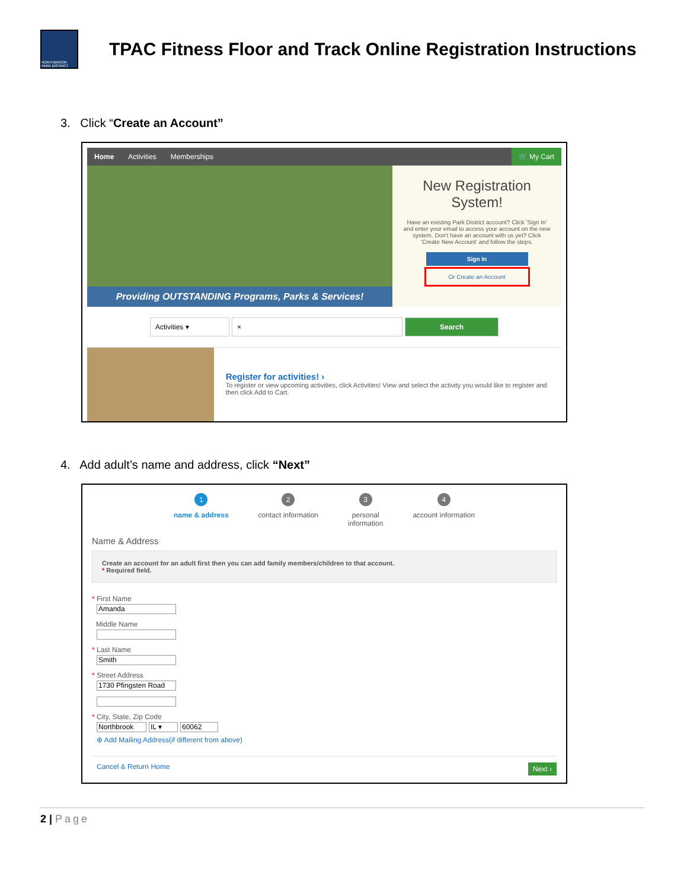NORTHBROOK PARK DISTRICT
TPAC Fitness Floor and Track Online Registration Instructions
3. Click “Create an Account”
Home Activities Memberships 🛒 My Cart
Providing OUTSTANDING Programs, Parks & Services!
New Registration System!
Have an existing Park District account? Click 'Sign In' and enter your email to access your account on the new system. Don't have an account with us yet? Click 'Create New Account' and follow the steps.
Sign In
Or Create an Account
Activities ▾ × Search
Register for activities! ›
To register or view upcoming activities, click Activities! View and select the activity you would like to register and then click Add to Cart.
4. Add adult’s name and address, click “Next”
1
name & address
2
contact information
3
personal
information
4
account information
Name & Address
Create an account for an adult first then you can add family members/children to that account.
* Required field.
* First Name
Amanda
Middle Name
* Last Name
Smith
* Street Address
1730 Pfingsten Road
* City, State, Zip Code
Northbrook IL ▾ 60062
⊕ Add Mailing Address(if different from above)
Cancel & Return Home Next ›
2 | Page